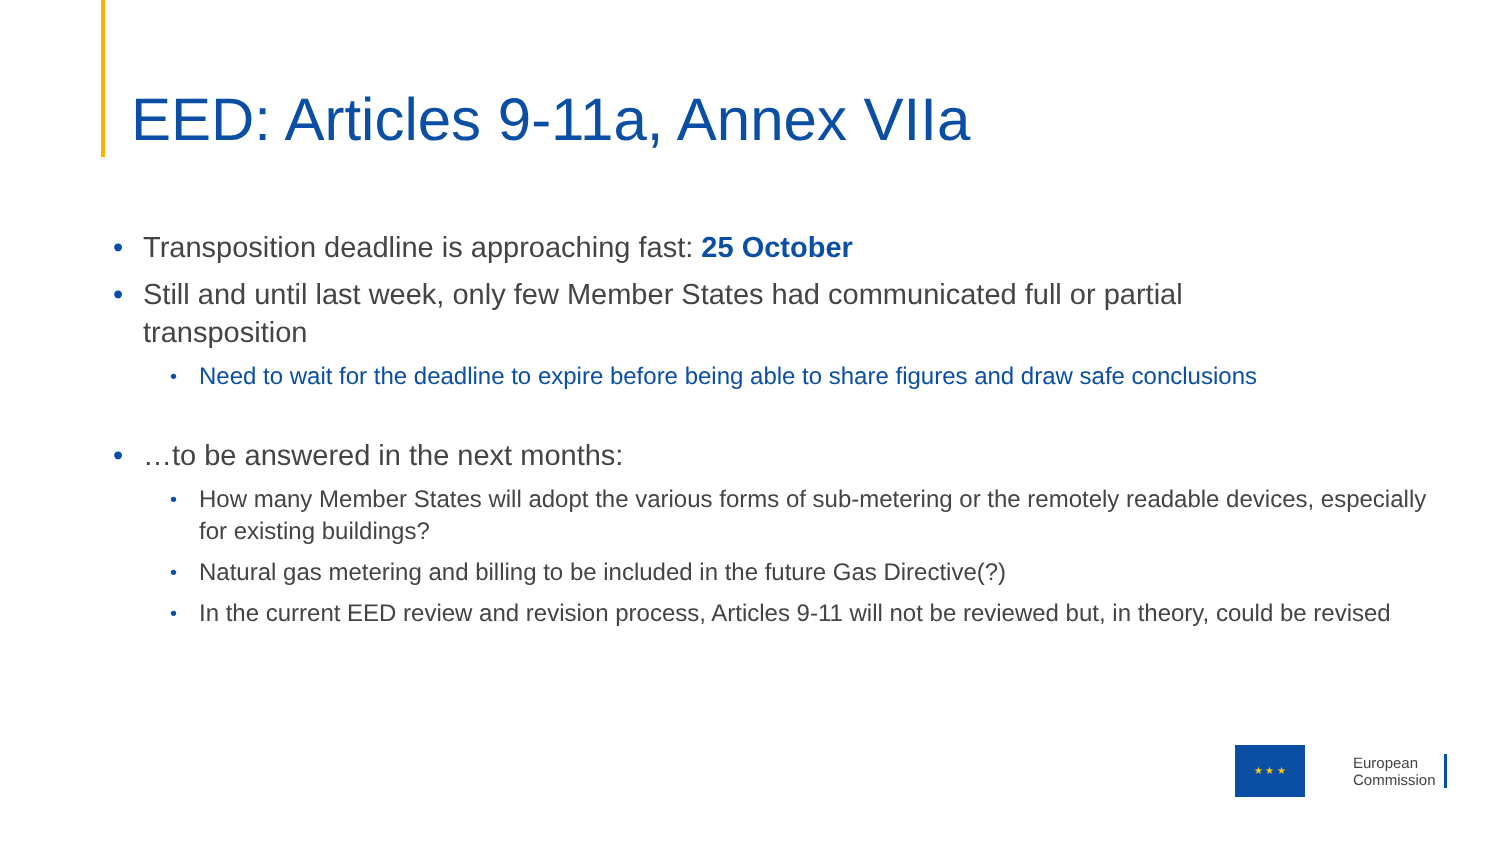EED: Articles 9-11a, Annex VIIa
• Transposition deadline is approaching fast: 25 October
• Still and until last week, only few Member States had communicated full or partial transposition
• Need to wait for the deadline to expire before being able to share figures and draw safe conclusions
• …to be answered in the next months:
• How many Member States will adopt the various forms of sub-metering or the remotely readable devices, especially for existing buildings?
• Natural gas metering and billing to be included in the future Gas Directive(?)
• In the current EED review and revision process, Articles 9-11 will not be reviewed but, in theory, could be revised
★ ★ ★
European
Commission